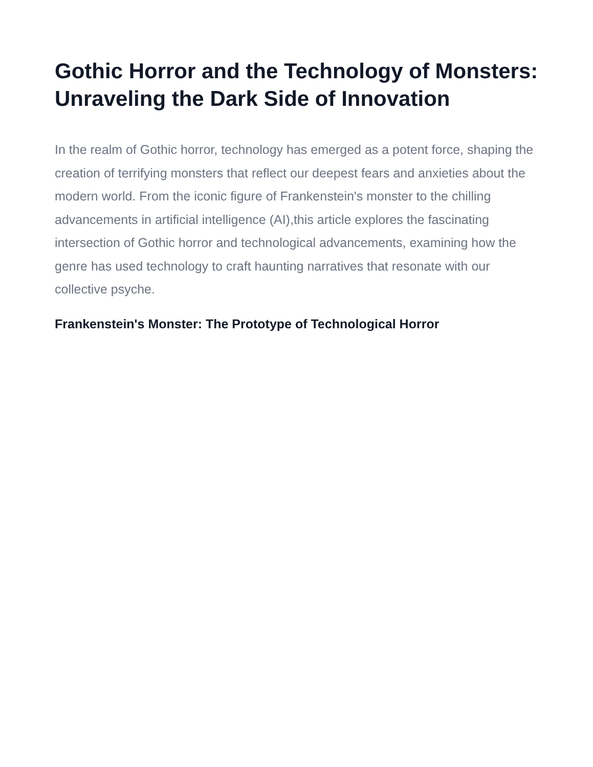Gothic Horror and the Technology of Monsters: Unraveling the Dark Side of Innovation
In the realm of Gothic horror, technology has emerged as a potent force, shaping the creation of terrifying monsters that reflect our deepest fears and anxieties about the modern world. From the iconic figure of Frankenstein's monster to the chilling advancements in artificial intelligence (AI),this article explores the fascinating intersection of Gothic horror and technological advancements, examining how the genre has used technology to craft haunting narratives that resonate with our collective psyche.
Frankenstein's Monster: The Prototype of Technological Horror